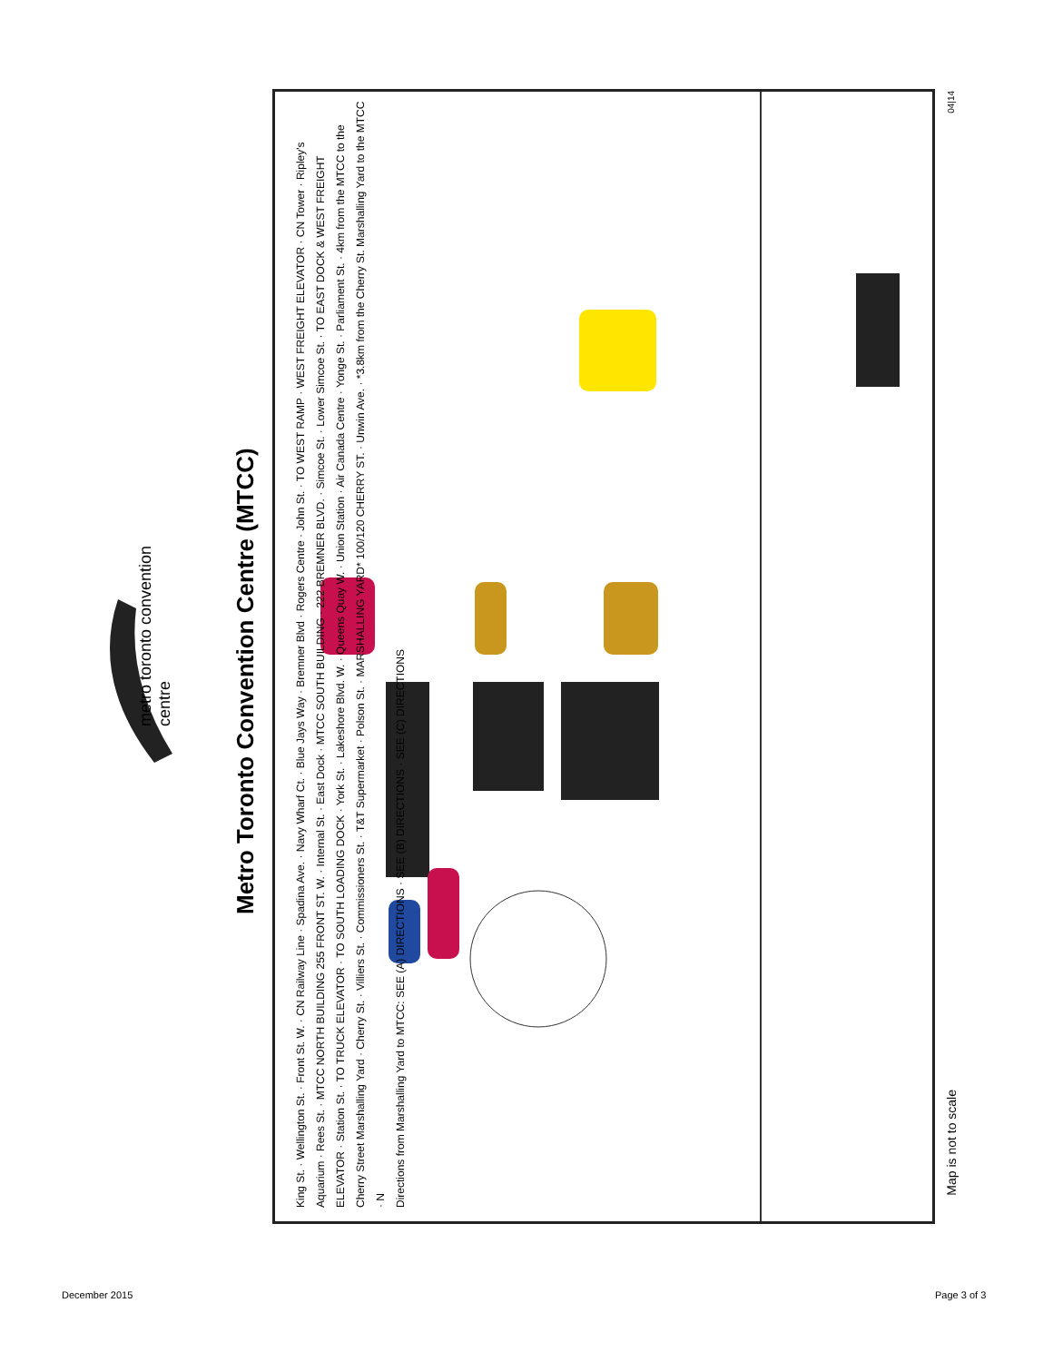metro toronto convention centre
Metro Toronto Convention Centre (MTCC)
King St. · Wellington St. · Front St. W. · CN Railway Line · Spadina Ave. · Navy Wharf Ct. · Blue Jays Way · Bremner Blvd · Rogers Centre · John St. · TO WEST RAMP · WEST FREIGHT ELEVATOR · CN Tower · Ripley's Aquarium · Rees St. · MTCC NORTH BUILDING 255 FRONT ST. W. · Internal St. · East Dock · MTCC SOUTH BUILDING · 222 BREMNER BLVD. · Simcoe St. · Lower Simcoe St. · TO EAST DOCK & WEST FREIGHT ELEVATOR · Station St. · TO TRUCK ELEVATOR · TO SOUTH LOADING DOCK · York St. · Lakeshore Blvd. W. · Queens Quay W. · Union Station · Air Canada Centre · Yonge St. · Parliament St. · 4km from the MTCC to the Cherry Street Marshalling Yard · Cherry St. · Villiers St. · Commissioners St. · T&T Supermarket · Polson St. · MARSHALLING YARD* 100/120 CHERRY ST. · Unwin Ave. · *3.8km from the Cherry St. Marshalling Yard to the MTCC · N
Directions from Marshalling Yard to MTCC: SEE (A) DIRECTIONS · SEE (B) DIRECTIONS · SEE (C) DIRECTIONS
Map is not to scale
04|14
December 2015 Page 3 of 3